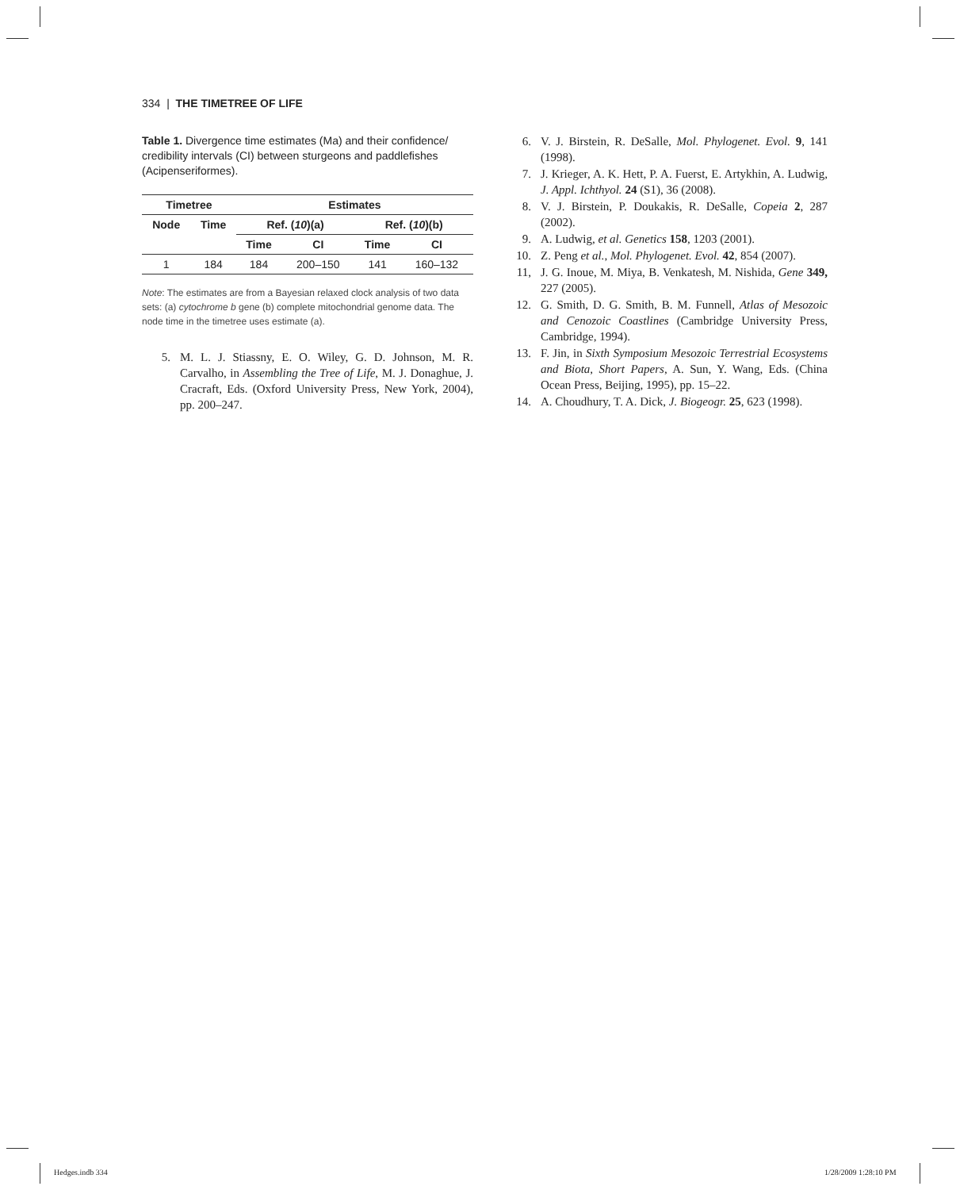334 | THE TIMETREE OF LIFE
Table 1. Divergence time estimates (Ma) and their confidence/ credibility intervals (CI) between sturgeons and paddlefishes (Acipenseriformes).
| Timetree | | Estimates | | | |
| --- | --- | --- | --- | --- | --- |
| Node | Time | Ref. ( 10 )(a) | | Ref. ( 10 )(b) | |
| | | Time | CI | Time | CI |
| 1 | 184 | 184 | 200–150 | 141 | 160–132 |
Note: The estimates are from a Bayesian relaxed clock analysis of two data sets: (a) cytochrome b gene (b) complete mitochondrial genome data. The node time in the timetree uses estimate (a).
5. M. L. J. Stiassny, E. O. Wiley, G. D. Johnson, M. R. Carvalho, in Assembling the Tree of Life, M. J. Donaghue, J. Cracraft, Eds. (Oxford University Press, New York, 2004), pp. 200–247.
6. V. J. Birstein, R. DeSalle, Mol. Phylogenet. Evol. 9, 141 (1998).
7. J. Krieger, A. K. Hett, P. A. Fuerst, E. Artykhin, A. Ludwig, J. Appl. Ichthyol. 24 (S1), 36 (2008).
8. V. J. Birstein, P. Doukakis, R. DeSalle, Copeia 2, 287 (2002).
9. A. Ludwig, et al. Genetics 158, 1203 (2001).
10. Z. Peng et al., Mol. Phylogenet. Evol. 42, 854 (2007).
11, J. G. Inoue, M. Miya, B. Venkatesh, M. Nishida, Gene 349, 227 (2005).
12. G. Smith, D. G. Smith, B. M. Funnell, Atlas of Mesozoic and Cenozoic Coastlines (Cambridge University Press, Cambridge, 1994).
13. F. Jin, in Sixth Symposium Mesozoic Terrestrial Ecosystems and Biota, Short Papers, A. Sun, Y. Wang, Eds. (China Ocean Press, Beijing, 1995), pp. 15–22.
14. A. Choudhury, T. A. Dick, J. Biogeogr. 25, 623 (1998).
Hedges.indb 334 1/28/2009 1:28:10 PM